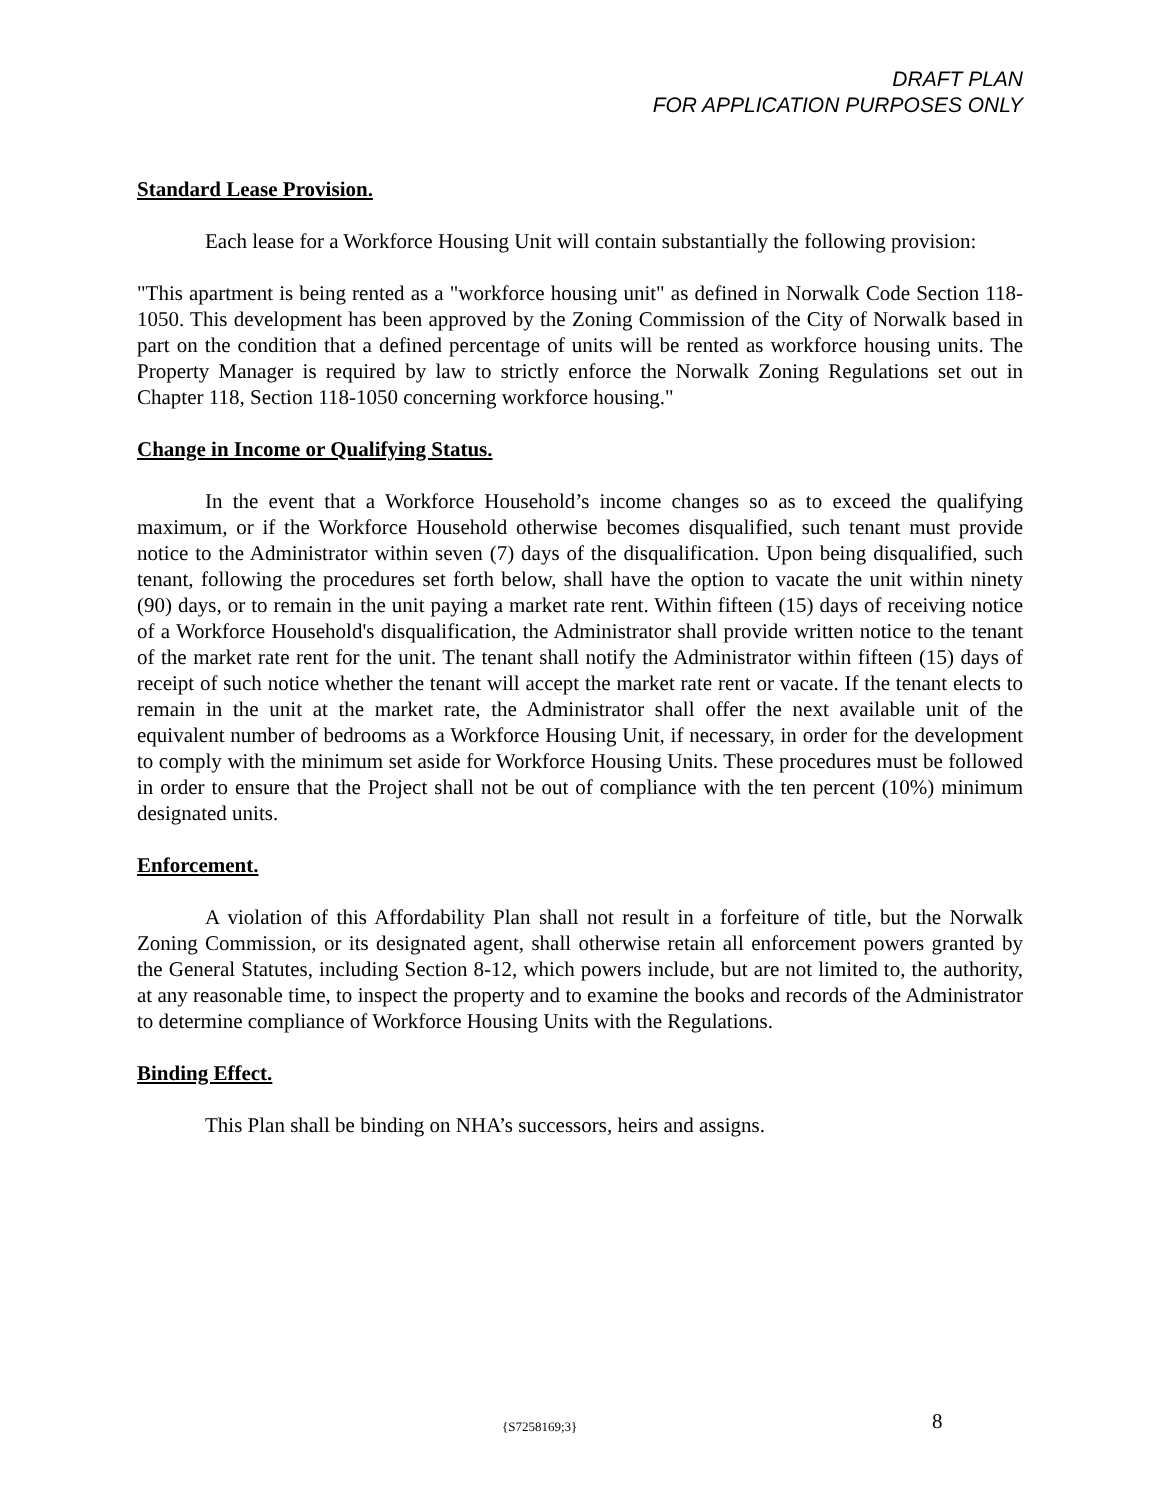DRAFT PLAN
FOR APPLICATION PURPOSES ONLY
Standard Lease Provision.
Each lease for a Workforce Housing Unit will contain substantially the following provision:
"This apartment is being rented as a "workforce housing unit" as defined in Norwalk Code Section 118-1050. This development has been approved by the Zoning Commission of the City of Norwalk based in part on the condition that a defined percentage of units will be rented as workforce housing units. The Property Manager is required by law to strictly enforce the Norwalk Zoning Regulations set out in Chapter 118, Section 118-1050 concerning workforce housing."
Change in Income or Qualifying Status.
In the event that a Workforce Household’s income changes so as to exceed the qualifying maximum, or if the Workforce Household otherwise becomes disqualified, such tenant must provide notice to the Administrator within seven (7) days of the disqualification. Upon being disqualified, such tenant, following the procedures set forth below, shall have the option to vacate the unit within ninety (90) days, or to remain in the unit paying a market rate rent. Within fifteen (15) days of receiving notice of a Workforce Household's disqualification, the Administrator shall provide written notice to the tenant of the market rate rent for the unit. The tenant shall notify the Administrator within fifteen (15) days of receipt of such notice whether the tenant will accept the market rate rent or vacate. If the tenant elects to remain in the unit at the market rate, the Administrator shall offer the next available unit of the equivalent number of bedrooms as a Workforce Housing Unit, if necessary, in order for the development to comply with the minimum set aside for Workforce Housing Units. These procedures must be followed in order to ensure that the Project shall not be out of compliance with the ten percent (10%) minimum designated units.
Enforcement.
A violation of this Affordability Plan shall not result in a forfeiture of title, but the Norwalk Zoning Commission, or its designated agent, shall otherwise retain all enforcement powers granted by the General Statutes, including Section 8-12, which powers include, but are not limited to, the authority, at any reasonable time, to inspect the property and to examine the books and records of the Administrator to determine compliance of Workforce Housing Units with the Regulations.
Binding Effect.
This Plan shall be binding on NHA’s successors, heirs and assigns.
{S7258169;3} 8